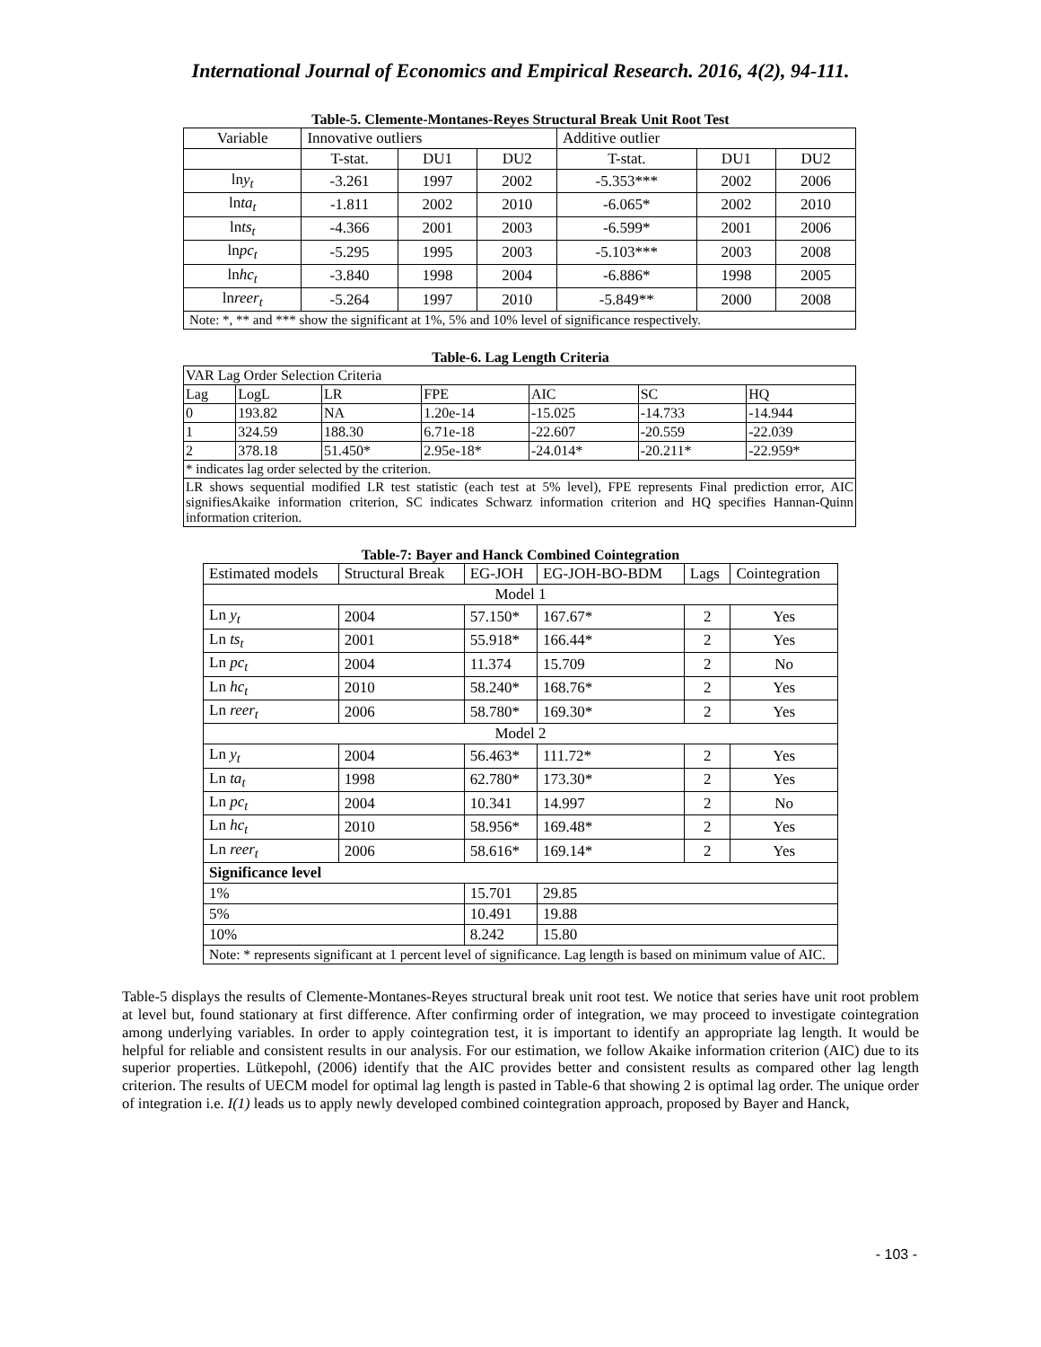International Journal of Economics and Empirical Research. 2016, 4(2), 94-111.
Table-5. Clemente-Montanes-Reyes Structural Break Unit Root Test
| Variable | Innovative outliers | | | Additive outlier | | |
| | T-stat. | DU1 | DU2 | T-stat. | DU1 | DU2 |
| ln y<sub>t</sub> | -3.261 | 1997 | 2002 | -5.353*** | 2002 | 2006 |
| ln ta<sub>t</sub> | -1.811 | 2002 | 2010 | -6.065* | 2002 | 2010 |
| ln ts<sub>t</sub> | -4.366 | 2001 | 2003 | -6.599* | 2001 | 2006 |
| ln pc<sub>t</sub> | -5.295 | 1995 | 2003 | -5.103*** | 2003 | 2008 |
| ln hc<sub>t</sub> | -3.840 | 1998 | 2004 | -6.886* | 1998 | 2005 |
| ln reer<sub>t</sub> | -5.264 | 1997 | 2010 | -5.849** | 2000 | 2008 |
| Note: *, ** and *** show the significant at 1%, 5% and 10% level of significance respectively. | | | | | | |
Table-6. Lag Length Criteria
| VAR Lag Order Selection Criteria | | | | | | |
| Lag | LogL | LR | FPE | AIC | SC | HQ |
| 0 | 193.82 | NA | 1.20e-14 | -15.025 | -14.733 | -14.944 |
| 1 | 324.59 | 188.30 | 6.71e-18 | -22.607 | -20.559 | -22.039 |
| 2 | 378.18 | 51.450* | 2.95e-18* | -24.014* | -20.211* | -22.959* |
| * indicates lag order selected by the criterion. | | | | | | |
| LR shows sequential modified LR test statistic (each test at 5% level), FPE represents Final prediction error, AIC signifiesAkaike information criterion, SC indicates Schwarz information criterion and HQ specifies Hannan-Quinn information criterion. | | | | | | |
Table-7: Bayer and Hanck Combined Cointegration
| Estimated models | Structural Break | EG-JOH | EG-JOH-BO-BDM | Lags | Cointegration |
| Model 1 | | | | | |
| Ln y<sub>t</sub> | 2004 | 57.150* | 167.67* | 2 | Yes |
| Ln ts<sub>t</sub> | 2001 | 55.918* | 166.44* | 2 | Yes |
| Ln pc<sub>t</sub> | 2004 | 11.374 | 15.709 | 2 | No |
| Ln hc<sub>t</sub> | 2010 | 58.240* | 168.76* | 2 | Yes |
| Ln reer<sub>t</sub> | 2006 | 58.780* | 169.30* | 2 | Yes |
| Model 2 | | | | | |
| Ln y<sub>t</sub> | 2004 | 56.463* | 111.72* | 2 | Yes |
| Ln ta<sub>t</sub> | 1998 | 62.780* | 173.30* | 2 | Yes |
| Ln pc<sub>t</sub> | 2004 | 10.341 | 14.997 | 2 | No |
| Ln hc<sub>t</sub> | 2010 | 58.956* | 169.48* | 2 | Yes |
| Ln reer<sub>t</sub> | 2006 | 58.616* | 169.14* | 2 | Yes |
| Significance level | | | | | |
| 1% | | 15.701 | 29.85 | | |
| 5% | | 10.491 | 19.88 | | |
| 10% | | 8.242 | 15.80 | | |
| Note: * represents significant at 1 percent level of significance. Lag length is based on minimum value of AIC. | | | | | |
Table-5 displays the results of Clemente-Montanes-Reyes structural break unit root test. We notice that series have unit root problem at level but, found stationary at first difference. After confirming order of integration, we may proceed to investigate cointegration among underlying variables. In order to apply cointegration test, it is important to identify an appropriate lag length. It would be helpful for reliable and consistent results in our analysis. For our estimation, we follow Akaike information criterion (AIC) due to its superior properties. Lütkepohl, (2006) identify that the AIC provides better and consistent results as compared other lag length criterion. The results of UECM model for optimal lag length is pasted in Table-6 that showing 2 is optimal lag order. The unique order of integration i.e. I(1) leads us to apply newly developed combined cointegration approach, proposed by Bayer and Hanck,
- 103 -